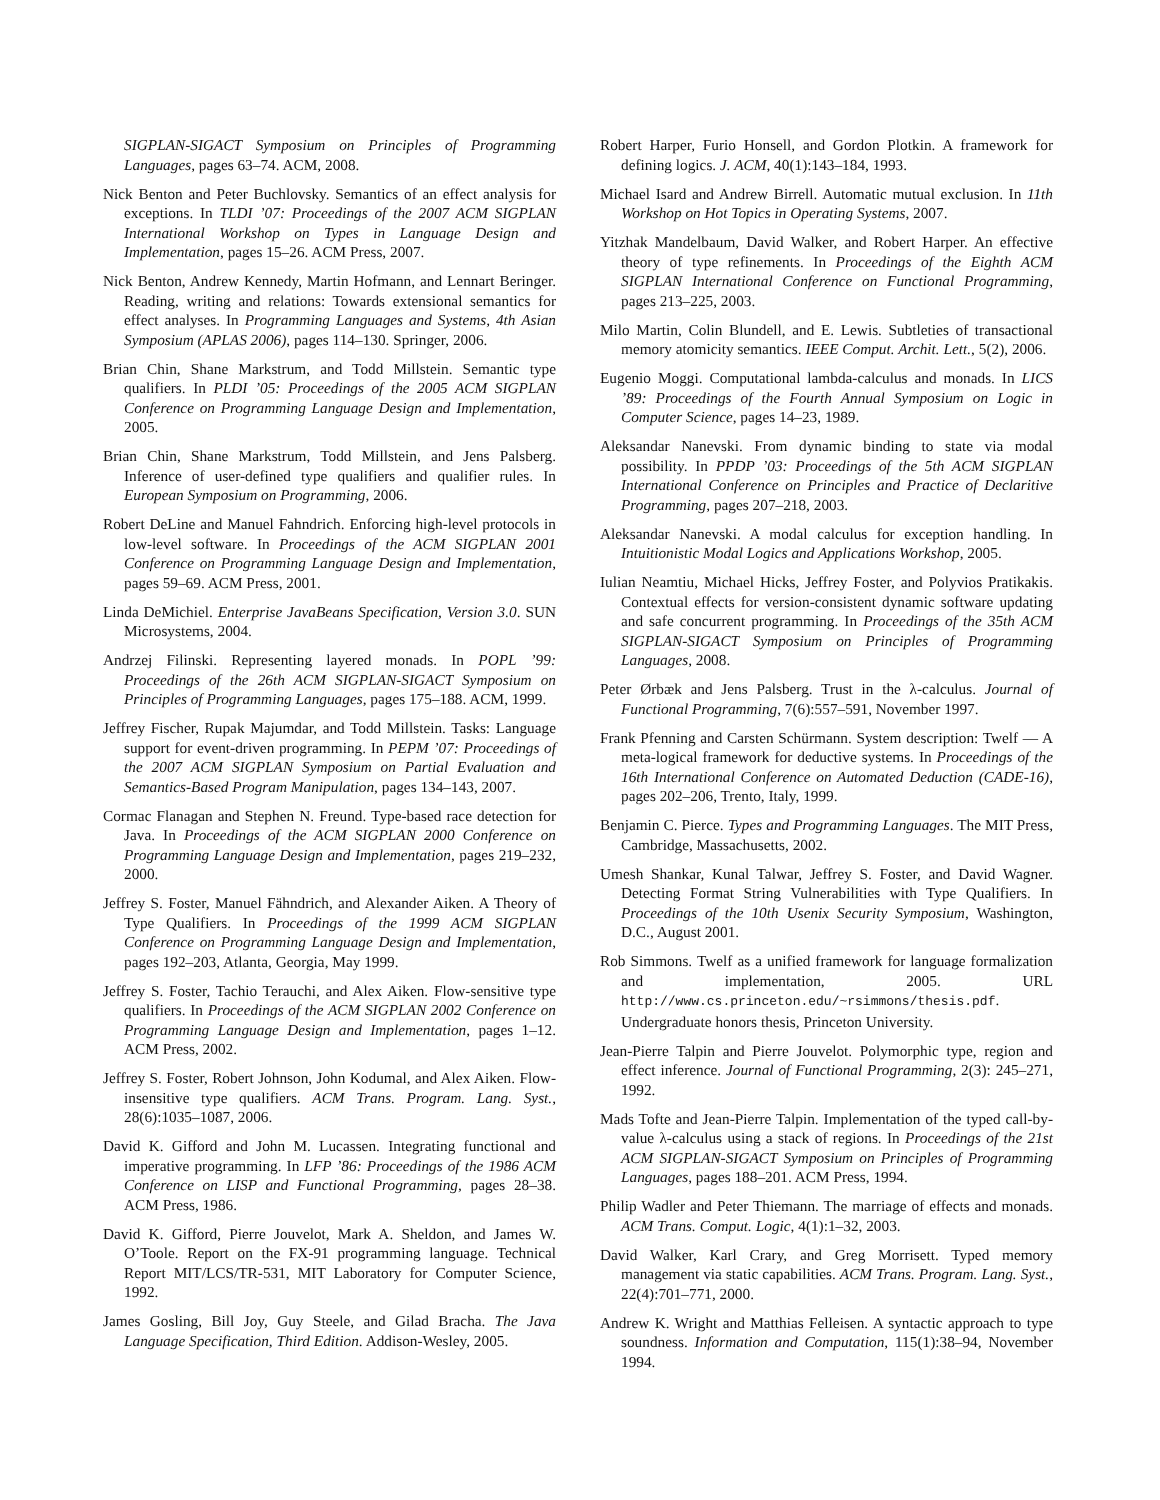SIGPLAN-SIGACT Symposium on Principles of Programming Languages, pages 63–74. ACM, 2008.
Nick Benton and Peter Buchlovsky. Semantics of an effect analysis for exceptions. In TLDI ’07: Proceedings of the 2007 ACM SIGPLAN International Workshop on Types in Language Design and Implementation, pages 15–26. ACM Press, 2007.
Nick Benton, Andrew Kennedy, Martin Hofmann, and Lennart Beringer. Reading, writing and relations: Towards extensional semantics for effect analyses. In Programming Languages and Systems, 4th Asian Symposium (APLAS 2006), pages 114–130. Springer, 2006.
Brian Chin, Shane Markstrum, and Todd Millstein. Semantic type qualifiers. In PLDI ’05: Proceedings of the 2005 ACM SIGPLAN Conference on Programming Language Design and Implementation, 2005.
Brian Chin, Shane Markstrum, Todd Millstein, and Jens Palsberg. Inference of user-defined type qualifiers and qualifier rules. In European Symposium on Programming, 2006.
Robert DeLine and Manuel Fahndrich. Enforcing high-level protocols in low-level software. In Proceedings of the ACM SIGPLAN 2001 Conference on Programming Language Design and Implementation, pages 59–69. ACM Press, 2001.
Linda DeMichiel. Enterprise JavaBeans Specification, Version 3.0. SUN Microsystems, 2004.
Andrzej Filinski. Representing layered monads. In POPL ’99: Proceedings of the 26th ACM SIGPLAN-SIGACT Symposium on Principles of Programming Languages, pages 175–188. ACM, 1999.
Jeffrey Fischer, Rupak Majumdar, and Todd Millstein. Tasks: Language support for event-driven programming. In PEPM ’07: Proceedings of the 2007 ACM SIGPLAN Symposium on Partial Evaluation and Semantics-Based Program Manipulation, pages 134–143, 2007.
Cormac Flanagan and Stephen N. Freund. Type-based race detection for Java. In Proceedings of the ACM SIGPLAN 2000 Conference on Programming Language Design and Implementation, pages 219–232, 2000.
Jeffrey S. Foster, Manuel Fähndrich, and Alexander Aiken. A Theory of Type Qualifiers. In Proceedings of the 1999 ACM SIGPLAN Conference on Programming Language Design and Implementation, pages 192–203, Atlanta, Georgia, May 1999.
Jeffrey S. Foster, Tachio Terauchi, and Alex Aiken. Flow-sensitive type qualifiers. In Proceedings of the ACM SIGPLAN 2002 Conference on Programming Language Design and Implementation, pages 1–12. ACM Press, 2002.
Jeffrey S. Foster, Robert Johnson, John Kodumal, and Alex Aiken. Flow-insensitive type qualifiers. ACM Trans. Program. Lang. Syst., 28(6):1035–1087, 2006.
David K. Gifford and John M. Lucassen. Integrating functional and imperative programming. In LFP ’86: Proceedings of the 1986 ACM Conference on LISP and Functional Programming, pages 28–38. ACM Press, 1986.
David K. Gifford, Pierre Jouvelot, Mark A. Sheldon, and James W. O’Toole. Report on the FX-91 programming language. Technical Report MIT/LCS/TR-531, MIT Laboratory for Computer Science, 1992.
James Gosling, Bill Joy, Guy Steele, and Gilad Bracha. The Java Language Specification, Third Edition. Addison-Wesley, 2005.
Robert Harper, Furio Honsell, and Gordon Plotkin. A framework for defining logics. J. ACM, 40(1):143–184, 1993.
Michael Isard and Andrew Birrell. Automatic mutual exclusion. In 11th Workshop on Hot Topics in Operating Systems, 2007.
Yitzhak Mandelbaum, David Walker, and Robert Harper. An effective theory of type refinements. In Proceedings of the Eighth ACM SIGPLAN International Conference on Functional Programming, pages 213–225, 2003.
Milo Martin, Colin Blundell, and E. Lewis. Subtleties of transactional memory atomicity semantics. IEEE Comput. Archit. Lett., 5(2), 2006.
Eugenio Moggi. Computational lambda-calculus and monads. In LICS ’89: Proceedings of the Fourth Annual Symposium on Logic in Computer Science, pages 14–23, 1989.
Aleksandar Nanevski. From dynamic binding to state via modal possibility. In PPDP ’03: Proceedings of the 5th ACM SIGPLAN International Conference on Principles and Practice of Declaritive Programming, pages 207–218, 2003.
Aleksandar Nanevski. A modal calculus for exception handling. In Intuitionistic Modal Logics and Applications Workshop, 2005.
Iulian Neamtiu, Michael Hicks, Jeffrey Foster, and Polyvios Pratikakis. Contextual effects for version-consistent dynamic software updating and safe concurrent programming. In Proceedings of the 35th ACM SIGPLAN-SIGACT Symposium on Principles of Programming Languages, 2008.
Peter Ørbæk and Jens Palsberg. Trust in the λ-calculus. Journal of Functional Programming, 7(6):557–591, November 1997.
Frank Pfenning and Carsten Schürmann. System description: Twelf — A meta-logical framework for deductive systems. In Proceedings of the 16th International Conference on Automated Deduction (CADE-16), pages 202–206, Trento, Italy, 1999.
Benjamin C. Pierce. Types and Programming Languages. The MIT Press, Cambridge, Massachusetts, 2002.
Umesh Shankar, Kunal Talwar, Jeffrey S. Foster, and David Wagner. Detecting Format String Vulnerabilities with Type Qualifiers. In Proceedings of the 10th Usenix Security Symposium, Washington, D.C., August 2001.
Rob Simmons. Twelf as a unified framework for language formalization and implementation, 2005. URL http://www.cs.princeton.edu/~rsimmons/thesis.pdf. Undergraduate honors thesis, Princeton University.
Jean-Pierre Talpin and Pierre Jouvelot. Polymorphic type, region and effect inference. Journal of Functional Programming, 2(3): 245–271, 1992.
Mads Tofte and Jean-Pierre Talpin. Implementation of the typed call-by-value λ-calculus using a stack of regions. In Proceedings of the 21st ACM SIGPLAN-SIGACT Symposium on Principles of Programming Languages, pages 188–201. ACM Press, 1994.
Philip Wadler and Peter Thiemann. The marriage of effects and monads. ACM Trans. Comput. Logic, 4(1):1–32, 2003.
David Walker, Karl Crary, and Greg Morrisett. Typed memory management via static capabilities. ACM Trans. Program. Lang. Syst., 22(4):701–771, 2000.
Andrew K. Wright and Matthias Felleisen. A syntactic approach to type soundness. Information and Computation, 115(1):38–94, November 1994.